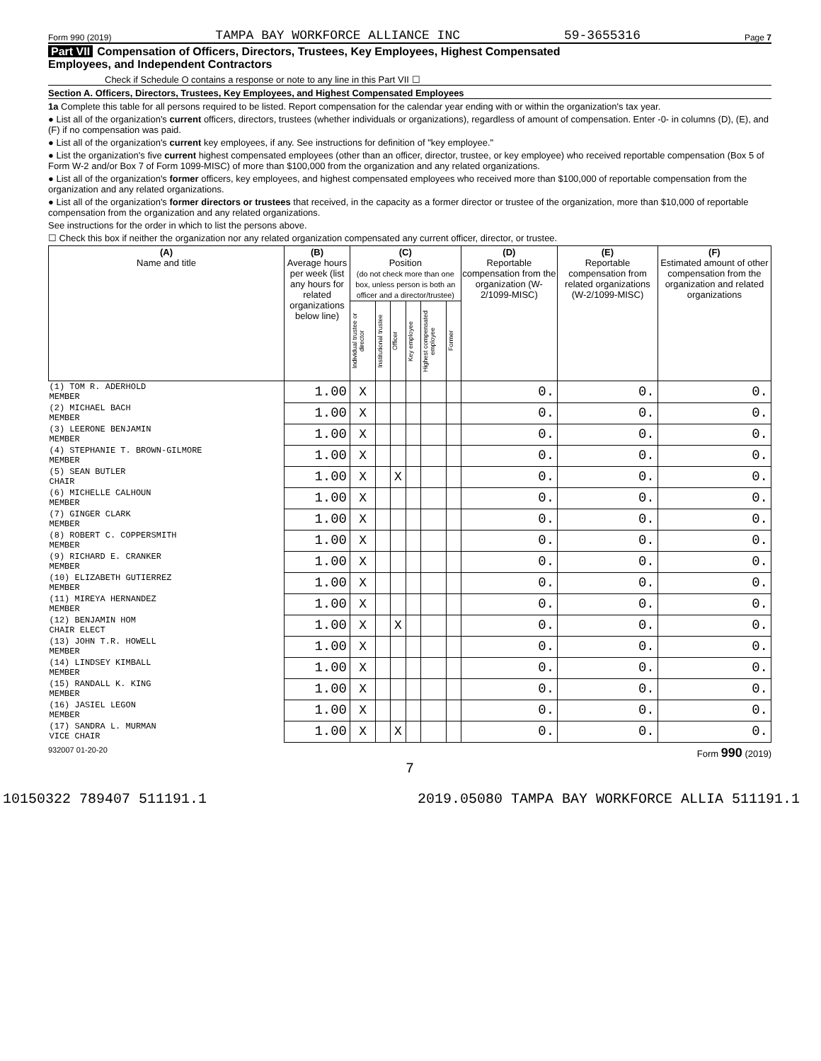Form 990 (2019) TAMPA BAY WORKFORCE ALLIANCE INC 59-3655316 Page 7
Part VII Compensation of Officers, Directors, Trustees, Key Employees, Highest Compensated
Employees, and Independent Contractors
Check if Schedule O contains a response or note to any line in this Part VII ☐
Section A. Officers, Directors, Trustees, Key Employees, and Highest Compensated Employees
1a Complete this table for all persons required to be listed. Report compensation for the calendar year ending with or within the organization's tax year.
● List all of the organization's current officers, directors, trustees (whether individuals or organizations), regardless of amount of compensation. Enter -0- in columns (D), (E), and (F) if no compensation was paid.
● List all of the organization's current key employees, if any. See instructions for definition of "key employee."
● List the organization's five current highest compensated employees (other than an officer, director, trustee, or key employee) who received reportable compensation (Box 5 of Form W-2 and/or Box 7 of Form 1099-MISC) of more than $100,000 from the organization and any related organizations.
● List all of the organization's former officers, key employees, and highest compensated employees who received more than $100,000 of reportable compensation from the organization and any related organizations.
● List all of the organization's former directors or trustees that received, in the capacity as a former director or trustee of the organization, more than $10,000 of reportable compensation from the organization and any related organizations.
See instructions for the order in which to list the persons above.
☐ Check this box if neither the organization nor any related organization compensated any current officer, director, or trustee.
| (A) Name and title | (B) Average hours per week (list any hours for related organizations below line) | (C) Position (do not check more than one box, unless person is both an officer and a director/trustee) | | | | | | (D) Reportable compensation from the organization (W-2/1099-MISC) | (E) Reportable compensation from related organizations (W-2/1099-MISC) | (F) Estimated amount of other compensation from the organization and related organizations |
| --- | --- | --- | --- | --- | --- | --- | --- | --- | --- | --- |
| | | Individual trustee or director | Institutional trustee | Officer | Key employee | Highest compensated employee | Former | | | |
| (1) TOM R. ADERHOLD MEMBER | 1.00 | X | | | | | | 0. | 0. | 0. |
| (2) MICHAEL BACH MEMBER | 1.00 | X | | | | | | 0. | 0. | 0. |
| (3) LEERONE BENJAMIN MEMBER | 1.00 | X | | | | | | 0. | 0. | 0. |
| (4) STEPHANIE T. BROWN-GILMORE MEMBER | 1.00 | X | | | | | | 0. | 0. | 0. |
| (5) SEAN BUTLER CHAIR | 1.00 | X | | X | | | | 0. | 0. | 0. |
| (6) MICHELLE CALHOUN MEMBER | 1.00 | X | | | | | | 0. | 0. | 0. |
| (7) GINGER CLARK MEMBER | 1.00 | X | | | | | | 0. | 0. | 0. |
| (8) ROBERT C. COPPERSMITH MEMBER | 1.00 | X | | | | | | 0. | 0. | 0. |
| (9) RICHARD E. CRANKER MEMBER | 1.00 | X | | | | | | 0. | 0. | 0. |
| (10) ELIZABETH GUTIERREZ MEMBER | 1.00 | X | | | | | | 0. | 0. | 0. |
| (11) MIREYA HERNANDEZ MEMBER | 1.00 | X | | | | | | 0. | 0. | 0. |
| (12) BENJAMIN HOM CHAIR ELECT | 1.00 | X | | X | | | | 0. | 0. | 0. |
| (13) JOHN T.R. HOWELL MEMBER | 1.00 | X | | | | | | 0. | 0. | 0. |
| (14) LINDSEY KIMBALL MEMBER | 1.00 | X | | | | | | 0. | 0. | 0. |
| (15) RANDALL K. KING MEMBER | 1.00 | X | | | | | | 0. | 0. | 0. |
| (16) JASIEL LEGON MEMBER | 1.00 | X | | | | | | 0. | 0. | 0. |
| (17) SANDRA L. MURMAN VICE CHAIR | 1.00 | X | | X | | | | 0. | 0. | 0. |
932007 01-20-20 Form 990 (2019)
7
10150322 789407 511191.1 2019.05080 TAMPA BAY WORKFORCE ALLIA 511191.1